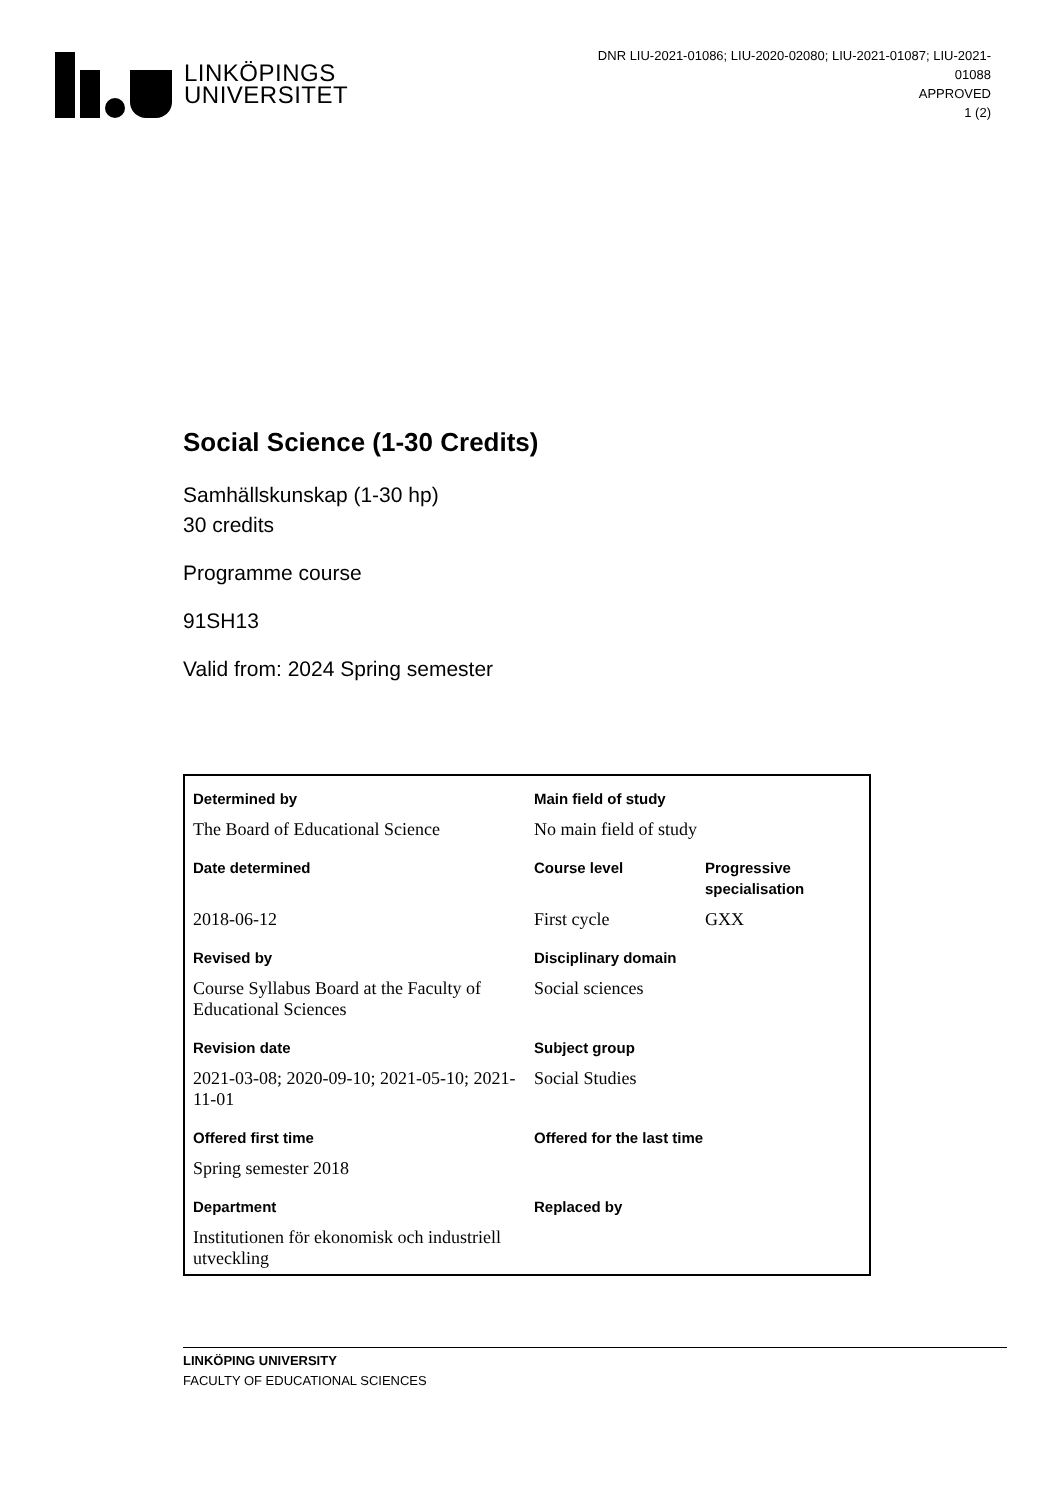LINKÖPINGS
UNIVERSITET
DNR LIU-2021-01086; LIU-2020-02080; LIU-2021-01087; LIU-2021-01088
APPROVED
1 (2)
Social Science (1-30 Credits)
Samhällskunskap (1-30 hp)
30 credits
Programme course
91SH13
Valid from: 2024 Spring semester
| Determined by | Main field of study | |
| The Board of Educational Science | No main field of study | |
| Date determined | Course level | Progressive specialisation |
| 2018-06-12 | First cycle | GXX |
| Revised by | Disciplinary domain | |
| Course Syllabus Board at the Faculty of Educational Sciences | Social sciences | |
| Revision date | Subject group | |
| 2021-03-08; 2020-09-10; 2021-05-10; 2021-11-01 | Social Studies | |
| Offered first time | Offered for the last time | |
| Spring semester 2018 | | |
| Department | Replaced by | |
| Institutionen för ekonomisk och industriell utveckling | | |
LINKÖPING UNIVERSITY
FACULTY OF EDUCATIONAL SCIENCES